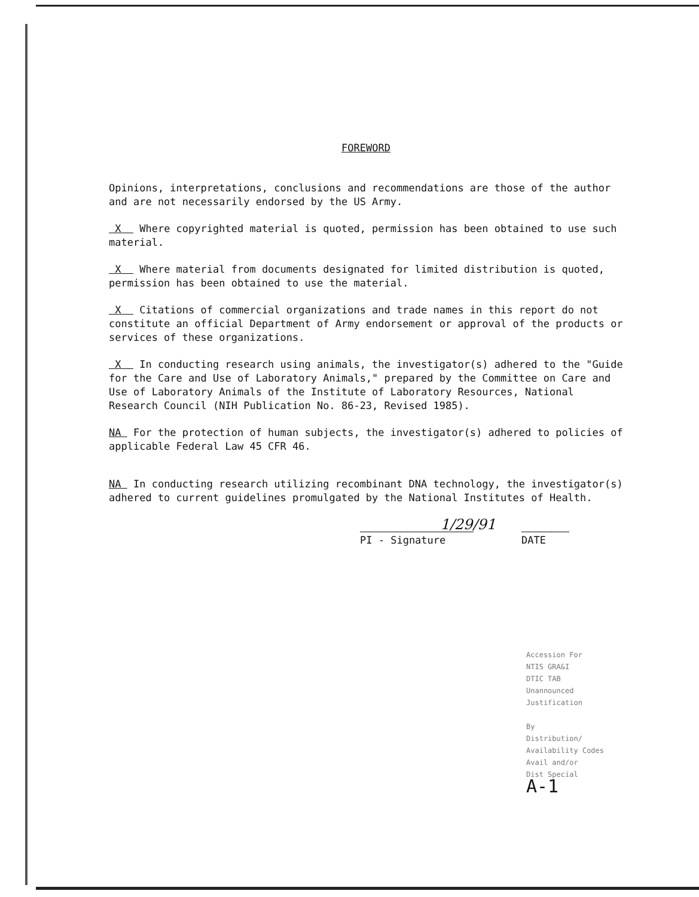FOREWORD
Opinions, interpretations, conclusions and recommendations are those of the author and are not necessarily endorsed by the US Army.
X Where copyrighted material is quoted, permission has been obtained to use such material.
X Where material from documents designated for limited distribution is quoted, permission has been obtained to use the material.
X Citations of commercial organizations and trade names in this report do not constitute an official Department of Army endorsement or approval of the products or services of these organizations.
X In conducting research using animals, the investigator(s) adhered to the "Guide for the Care and Use of Laboratory Animals," prepared by the Committee on Care and Use of Laboratory Animals of the Institute of Laboratory Resources, National Research Council (NIH Publication No. 86-23, Revised 1985).
NA For the protection of human subjects, the investigator(s) adhered to policies of applicable Federal Law 45 CFR 46.
NA In conducting research utilizing recombinant DNA technology, the investigator(s) adhered to current guidelines promulgated by the National Institutes of Health.
1/29/91
PI - Signature DATE
Accession For
NTIS GRA&I
DTIC TAB
Unannounced
Justification
By
Distribution/
Availability Codes
Avail and/or
Dist Special
A-1